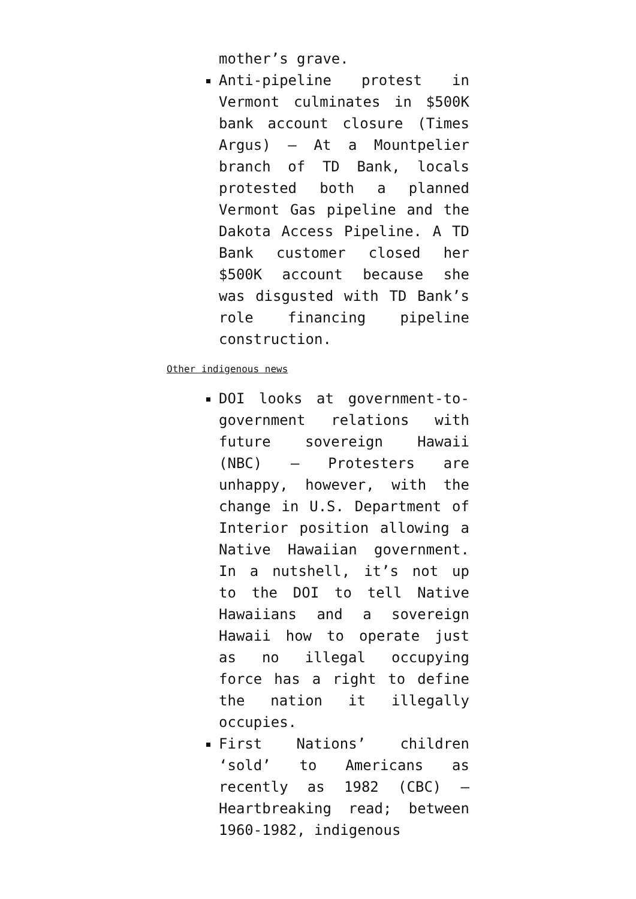mother’s grave.
Anti-pipeline protest in Vermont culminates in $500K bank account closure (Times Argus) – At a Mountpelier branch of TD Bank, locals protested both a planned Vermont Gas pipeline and the Dakota Access Pipeline. A TD Bank customer closed her $500K account because she was disgusted with TD Bank’s role financing pipeline construction.
Other indigenous news
DOI looks at government-to-government relations with future sovereign Hawaii (NBC) – Protesters are unhappy, however, with the change in U.S. Department of Interior position allowing a Native Hawaiian government. In a nutshell, it’s not up to the DOI to tell Native Hawaiians and a sovereign Hawaii how to operate just as no illegal occupying force has a right to define the nation it illegally occupies.
First Nations’ children ‘sold’ to Americans as recently as 1982 (CBC) – Heartbreaking read; between 1960-1982, indigenous